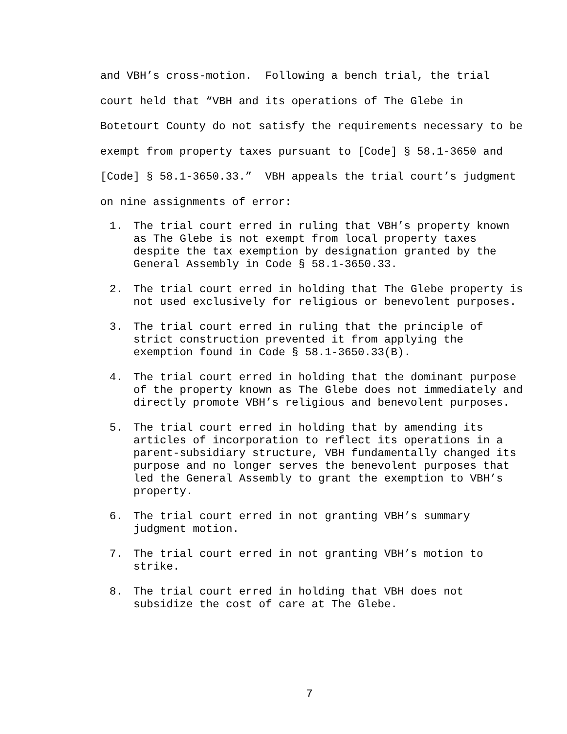and VBH’s cross-motion. Following a bench trial, the trial court held that “VBH and its operations of The Glebe in Botetourt County do not satisfy the requirements necessary to be exempt from property taxes pursuant to [Code] § 58.1-3650 and [Code] § 58.1-3650.33.” VBH appeals the trial court’s judgment on nine assignments of error:
1. The trial court erred in ruling that VBH’s property known as The Glebe is not exempt from local property taxes despite the tax exemption by designation granted by the General Assembly in Code § 58.1-3650.33.
2. The trial court erred in holding that The Glebe property is not used exclusively for religious or benevolent purposes.
3. The trial court erred in ruling that the principle of strict construction prevented it from applying the exemption found in Code § 58.1-3650.33(B).
4. The trial court erred in holding that the dominant purpose of the property known as The Glebe does not immediately and directly promote VBH’s religious and benevolent purposes.
5. The trial court erred in holding that by amending its articles of incorporation to reflect its operations in a parent-subsidiary structure, VBH fundamentally changed its purpose and no longer serves the benevolent purposes that led the General Assembly to grant the exemption to VBH’s property.
6. The trial court erred in not granting VBH’s summary judgment motion.
7. The trial court erred in not granting VBH’s motion to strike.
8. The trial court erred in holding that VBH does not subsidize the cost of care at The Glebe.
7